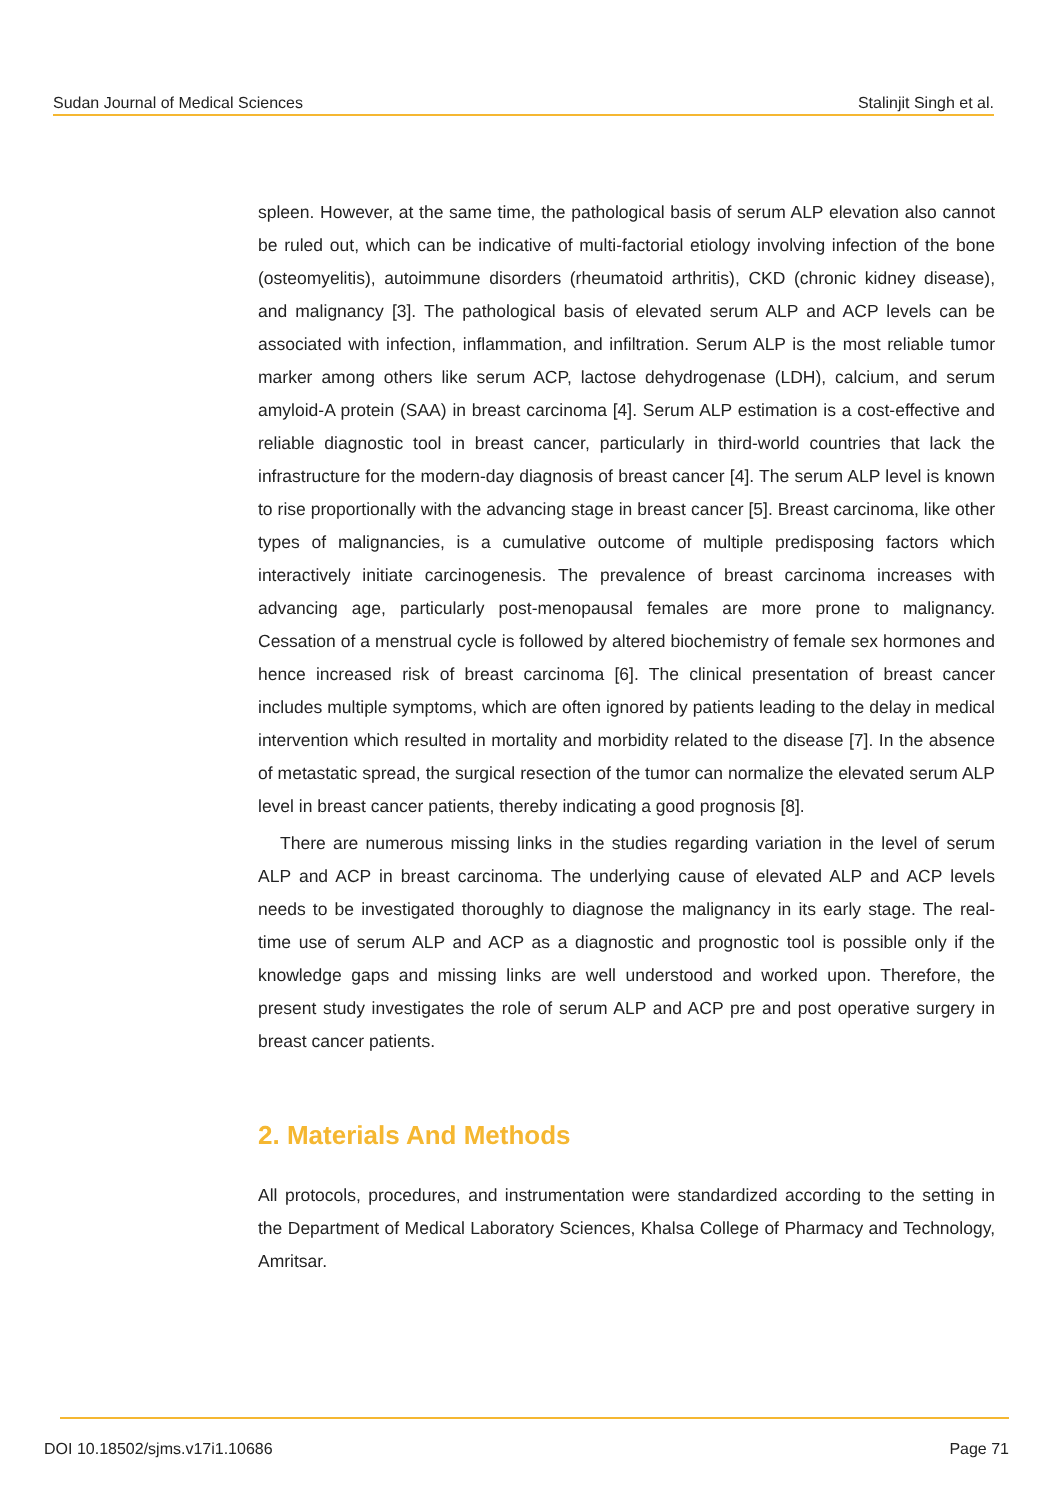Sudan Journal of Medical Sciences Stalinjit Singh et al.
spleen. However, at the same time, the pathological basis of serum ALP elevation also cannot be ruled out, which can be indicative of multi-factorial etiology involving infection of the bone (osteomyelitis), autoimmune disorders (rheumatoid arthritis), CKD (chronic kidney disease), and malignancy [3]. The pathological basis of elevated serum ALP and ACP levels can be associated with infection, inflammation, and infiltration. Serum ALP is the most reliable tumor marker among others like serum ACP, lactose dehydrogenase (LDH), calcium, and serum amyloid-A protein (SAA) in breast carcinoma [4]. Serum ALP estimation is a cost-effective and reliable diagnostic tool in breast cancer, particularly in third-world countries that lack the infrastructure for the modern-day diagnosis of breast cancer [4]. The serum ALP level is known to rise proportionally with the advancing stage in breast cancer [5]. Breast carcinoma, like other types of malignancies, is a cumulative outcome of multiple predisposing factors which interactively initiate carcinogenesis. The prevalence of breast carcinoma increases with advancing age, particularly post-menopausal females are more prone to malignancy. Cessation of a menstrual cycle is followed by altered biochemistry of female sex hormones and hence increased risk of breast carcinoma [6]. The clinical presentation of breast cancer includes multiple symptoms, which are often ignored by patients leading to the delay in medical intervention which resulted in mortality and morbidity related to the disease [7]. In the absence of metastatic spread, the surgical resection of the tumor can normalize the elevated serum ALP level in breast cancer patients, thereby indicating a good prognosis [8].
There are numerous missing links in the studies regarding variation in the level of serum ALP and ACP in breast carcinoma. The underlying cause of elevated ALP and ACP levels needs to be investigated thoroughly to diagnose the malignancy in its early stage. The real-time use of serum ALP and ACP as a diagnostic and prognostic tool is possible only if the knowledge gaps and missing links are well understood and worked upon. Therefore, the present study investigates the role of serum ALP and ACP pre and post operative surgery in breast cancer patients.
2. Materials And Methods
All protocols, procedures, and instrumentation were standardized according to the setting in the Department of Medical Laboratory Sciences, Khalsa College of Pharmacy and Technology, Amritsar.
DOI 10.18502/sjms.v17i1.10686 Page 71